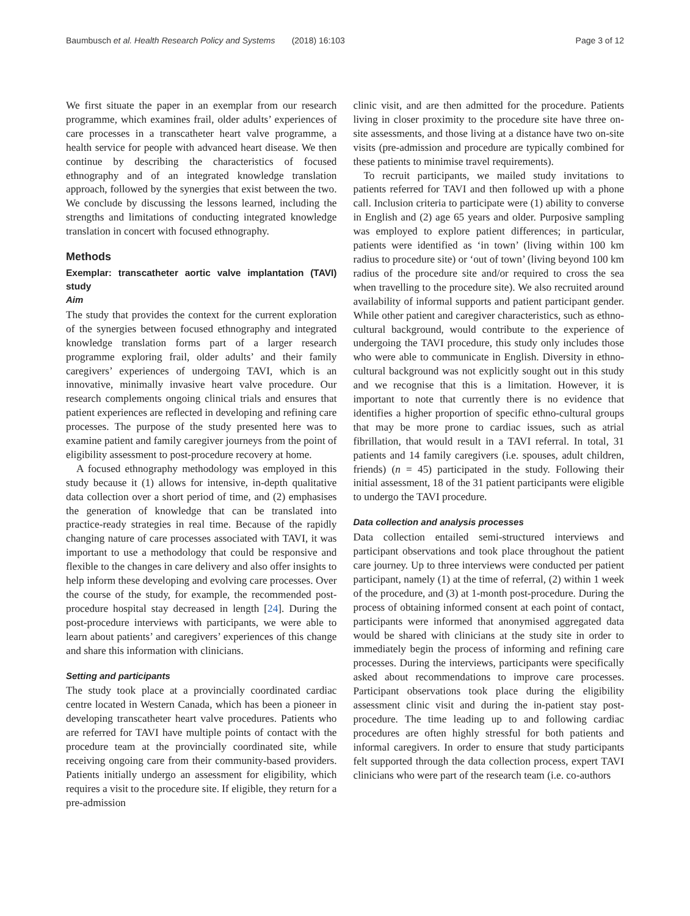Baumbusch et al. Health Research Policy and Systems (2018) 16:103 Page 3 of 12
We first situate the paper in an exemplar from our research programme, which examines frail, older adults’ experiences of care processes in a transcatheter heart valve programme, a health service for people with advanced heart disease. We then continue by describing the characteristics of focused ethnography and of an integrated knowledge translation approach, followed by the synergies that exist between the two. We conclude by discussing the lessons learned, including the strengths and limitations of conducting integrated knowledge translation in concert with focused ethnography.
Methods
Exemplar: transcatheter aortic valve implantation (TAVI) study
Aim
The study that provides the context for the current exploration of the synergies between focused ethnography and integrated knowledge translation forms part of a larger research programme exploring frail, older adults’ and their family caregivers’ experiences of undergoing TAVI, which is an innovative, minimally invasive heart valve procedure. Our research complements ongoing clinical trials and ensures that patient experiences are reflected in developing and refining care processes. The purpose of the study presented here was to examine patient and family caregiver journeys from the point of eligibility assessment to post-procedure recovery at home.
A focused ethnography methodology was employed in this study because it (1) allows for intensive, in-depth qualitative data collection over a short period of time, and (2) emphasises the generation of knowledge that can be translated into practice-ready strategies in real time. Because of the rapidly changing nature of care processes associated with TAVI, it was important to use a methodology that could be responsive and flexible to the changes in care delivery and also offer insights to help inform these developing and evolving care processes. Over the course of the study, for example, the recommended post-procedure hospital stay decreased in length [24]. During the post-procedure interviews with participants, we were able to learn about patients’ and caregivers’ experiences of this change and share this information with clinicians.
Setting and participants
The study took place at a provincially coordinated cardiac centre located in Western Canada, which has been a pioneer in developing transcatheter heart valve procedures. Patients who are referred for TAVI have multiple points of contact with the procedure team at the provincially coordinated site, while receiving ongoing care from their community-based providers. Patients initially undergo an assessment for eligibility, which requires a visit to the procedure site. If eligible, they return for a pre-admission
clinic visit, and are then admitted for the procedure. Patients living in closer proximity to the procedure site have three on-site assessments, and those living at a distance have two on-site visits (pre-admission and procedure are typically combined for these patients to minimise travel requirements).
To recruit participants, we mailed study invitations to patients referred for TAVI and then followed up with a phone call. Inclusion criteria to participate were (1) ability to converse in English and (2) age 65 years and older. Purposive sampling was employed to explore patient differences; in particular, patients were identified as ‘in town’ (living within 100 km radius to procedure site) or ‘out of town’ (living beyond 100 km radius of the procedure site and/or required to cross the sea when travelling to the procedure site). We also recruited around availability of informal supports and patient participant gender. While other patient and caregiver characteristics, such as ethno-cultural background, would contribute to the experience of undergoing the TAVI procedure, this study only includes those who were able to communicate in English. Diversity in ethno-cultural background was not explicitly sought out in this study and we recognise that this is a limitation. However, it is important to note that currently there is no evidence that identifies a higher proportion of specific ethno-cultural groups that may be more prone to cardiac issues, such as atrial fibrillation, that would result in a TAVI referral. In total, 31 patients and 14 family caregivers (i.e. spouses, adult children, friends) (n = 45) participated in the study. Following their initial assessment, 18 of the 31 patient participants were eligible to undergo the TAVI procedure.
Data collection and analysis processes
Data collection entailed semi-structured interviews and participant observations and took place throughout the patient care journey. Up to three interviews were conducted per patient participant, namely (1) at the time of referral, (2) within 1 week of the procedure, and (3) at 1-month post-procedure. During the process of obtaining informed consent at each point of contact, participants were informed that anonymised aggregated data would be shared with clinicians at the study site in order to immediately begin the process of informing and refining care processes. During the interviews, participants were specifically asked about recommendations to improve care processes. Participant observations took place during the eligibility assessment clinic visit and during the in-patient stay post-procedure. The time leading up to and following cardiac procedures are often highly stressful for both patients and informal caregivers. In order to ensure that study participants felt supported through the data collection process, expert TAVI clinicians who were part of the research team (i.e. co-authors